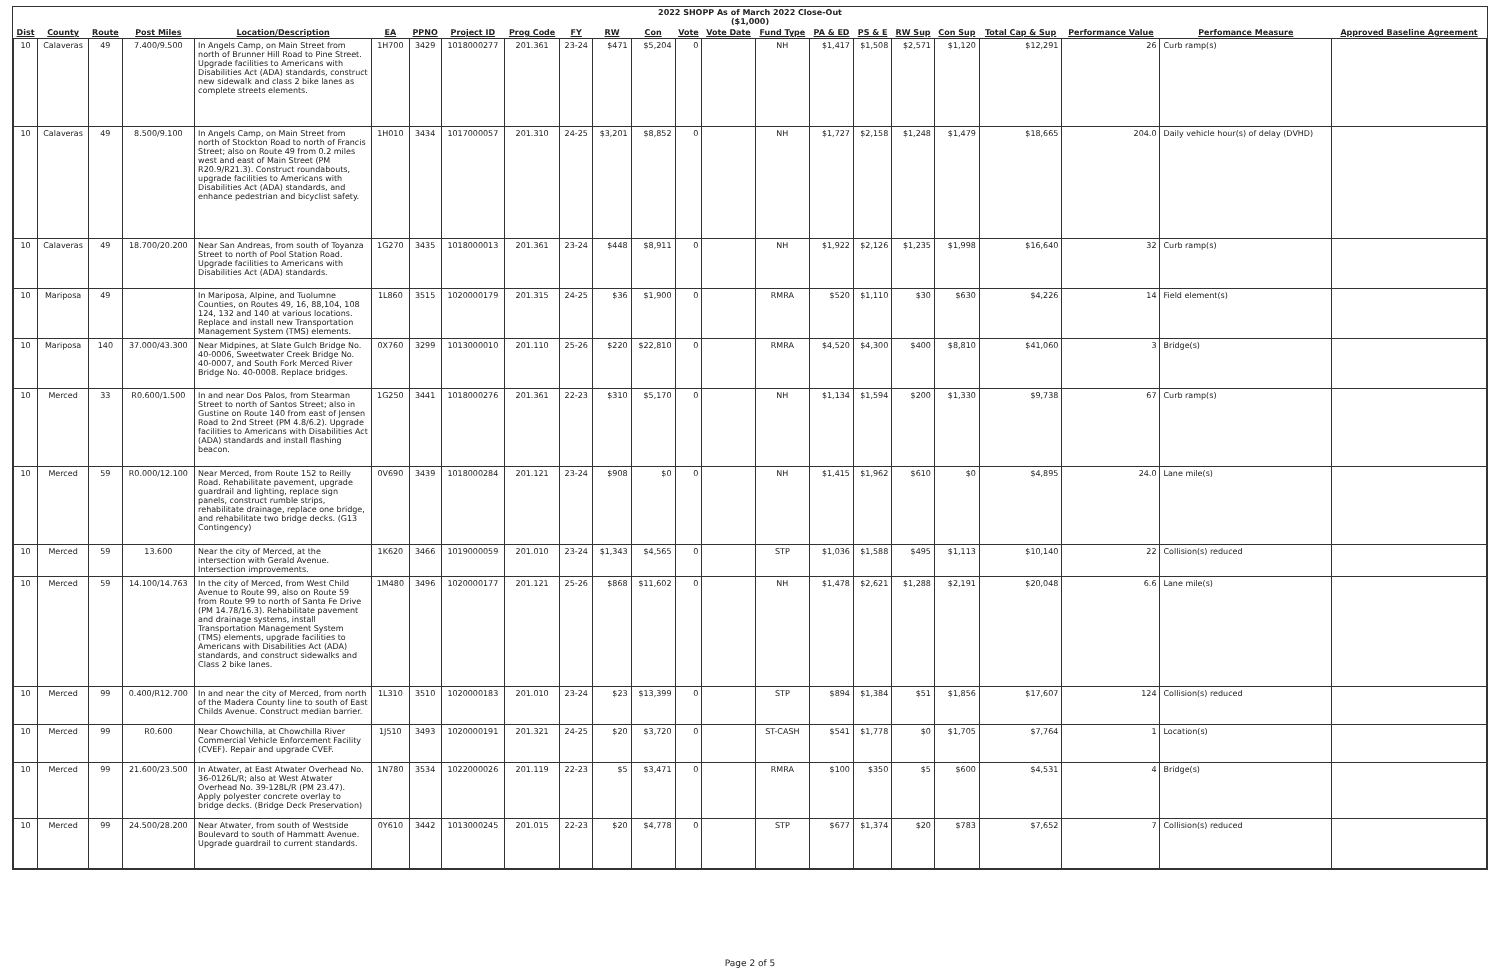2022 SHOPP As of March 2022 Close-Out
($1,000)
| Dist | County | Route | Post Miles | Location/Description | EA | PPNO | Project ID | Prog Code | FY | RW | Con | Vote | Vote Date | Fund Type | PA & ED | PS & E | RW Sup | Con Sup | Total Cap & Sup | Performance Value | Perfomance Measure | Approved Baseline Agreement |
| --- | --- | --- | --- | --- | --- | --- | --- | --- | --- | --- | --- | --- | --- | --- | --- | --- | --- | --- | --- | --- | --- | --- |
| 10 | Calaveras | 49 | 7.400/9.500 | In Angels Camp, on Main Street from north of Brunner Hill Road to Pine Street. Upgrade facilities to Americans with Disabilities Act (ADA) standards, construct new sidewalk and class 2 bike lanes as complete streets elements. | 1H700 | 3429 | 1018000277 | 201.361 | 23-24 | $471 | $5,204 | 0 | | NH | $1,417 | $1,508 | $2,571 | $1,120 | $12,291 | 26 | Curb ramp(s) | |
| 10 | Calaveras | 49 | 8.500/9.100 | In Angels Camp, on Main Street from north of Stockton Road to north of Francis Street; also on Route 49 from 0.2 miles west and east of Main Street (PM R20.9/R21.3). Construct roundabouts, upgrade facilities to Americans with Disabilities Act (ADA) standards, and enhance pedestrian and bicyclist safety. | 1H010 | 3434 | 1017000057 | 201.310 | 24-25 | $3,201 | $8,852 | 0 | | NH | $1,727 | $2,158 | $1,248 | $1,479 | $18,665 | 204.0 | Daily vehicle hour(s) of delay (DVHD) | |
| 10 | Calaveras | 49 | 18.700/20.200 | Near San Andreas, from south of Toyanza Street to north of Pool Station Road. Upgrade facilities to Americans with Disabilities Act (ADA) standards. | 1G270 | 3435 | 1018000013 | 201.361 | 23-24 | $448 | $8,911 | 0 | | NH | $1,922 | $2,126 | $1,235 | $1,998 | $16,640 | 32 | Curb ramp(s) | |
| 10 | Mariposa | 49 | | In Mariposa, Alpine, and Tuolumne Counties, on Routes 49, 16, 88,104, 108 124, 132 and 140 at various locations. Replace and install new Transportation Management System (TMS) elements. | 1L860 | 3515 | 1020000179 | 201.315 | 24-25 | $36 | $1,900 | 0 | | RMRA | $520 | $1,110 | $30 | $630 | $4,226 | 14 | Field element(s) | |
| 10 | Mariposa | 140 | 37.000/43.300 | Near Midpines, at Slate Gulch Bridge No. 40-0006, Sweetwater Creek Bridge No. 40-0007, and South Fork Merced River Bridge No. 40-0008. Replace bridges. | 0X760 | 3299 | 1013000010 | 201.110 | 25-26 | $220 | $22,810 | 0 | | RMRA | $4,520 | $4,300 | $400 | $8,810 | $41,060 | 3 | Bridge(s) | |
| 10 | Merced | 33 | R0.600/1.500 | In and near Dos Palos, from Stearman Street to north of Santos Street; also in Gustine on Route 140 from east of Jensen Road to 2nd Street (PM 4.8/6.2). Upgrade facilities to Americans with Disabilities Act (ADA) standards and install flashing beacon. | 1G250 | 3441 | 1018000276 | 201.361 | 22-23 | $310 | $5,170 | 0 | | NH | $1,134 | $1,594 | $200 | $1,330 | $9,738 | 67 | Curb ramp(s) | |
| 10 | Merced | 59 | R0.000/12.100 | Near Merced, from Route 152 to Reilly Road. Rehabilitate pavement, upgrade guardrail and lighting, replace sign panels, construct rumble strips, rehabilitate drainage, replace one bridge, and rehabilitate two bridge decks. (G13 Contingency) | 0V690 | 3439 | 1018000284 | 201.121 | 23-24 | $908 | $0 | 0 | | NH | $1,415 | $1,962 | $610 | $0 | $4,895 | 24.0 | Lane mile(s) | |
| 10 | Merced | 59 | 13.600 | Near the city of Merced, at the intersection with Gerald Avenue. Intersection improvements. | 1K620 | 3466 | 1019000059 | 201.010 | 23-24 | $1,343 | $4,565 | 0 | | STP | $1,036 | $1,588 | $495 | $1,113 | $10,140 | 22 | Collision(s) reduced | |
| 10 | Merced | 59 | 14.100/14.763 | In the city of Merced, from West Child Avenue to Route 99, also on Route 59 from Route 99 to north of Santa Fe Drive (PM 14.78/16.3). Rehabilitate pavement and drainage systems, install Transportation Management System (TMS) elements, upgrade facilities to Americans with Disabilities Act (ADA) standards, and construct sidewalks and Class 2 bike lanes. | 1M480 | 3496 | 1020000177 | 201.121 | 25-26 | $868 | $11,602 | 0 | | NH | $1,478 | $2,621 | $1,288 | $2,191 | $20,048 | 6.6 | Lane mile(s) | |
| 10 | Merced | 99 | 0.400/R12.700 | In and near the city of Merced, from north of the Madera County line to south of East Childs Avenue. Construct median barrier. | 1L310 | 3510 | 1020000183 | 201.010 | 23-24 | $23 | $13,399 | 0 | | STP | $894 | $1,384 | $51 | $1,856 | $17,607 | 124 | Collision(s) reduced | |
| 10 | Merced | 99 | R0.600 | Near Chowchilla, at Chowchilla River Commercial Vehicle Enforcement Facility (CVEF). Repair and upgrade CVEF. | 1J510 | 3493 | 1020000191 | 201.321 | 24-25 | $20 | $3,720 | 0 | | ST-CASH | $541 | $1,778 | $0 | $1,705 | $7,764 | 1 | Location(s) | |
| 10 | Merced | 99 | 21.600/23.500 | In Atwater, at East Atwater Overhead No. 36-0126L/R; also at West Atwater Overhead No. 39-128L/R (PM 23.47). Apply polyester concrete overlay to bridge decks. (Bridge Deck Preservation) | 1N780 | 3534 | 1022000026 | 201.119 | 22-23 | $5 | $3,471 | 0 | | RMRA | $100 | $350 | $5 | $600 | $4,531 | 4 | Bridge(s) | |
| 10 | Merced | 99 | 24.500/28.200 | Near Atwater, from south of Westside Boulevard to south of Hammatt Avenue. Upgrade guardrail to current standards. | 0Y610 | 3442 | 1013000245 | 201.015 | 22-23 | $20 | $4,778 | 0 | | STP | $677 | $1,374 | $20 | $783 | $7,652 | 7 | Collision(s) reduced | |
Page 2 of 5